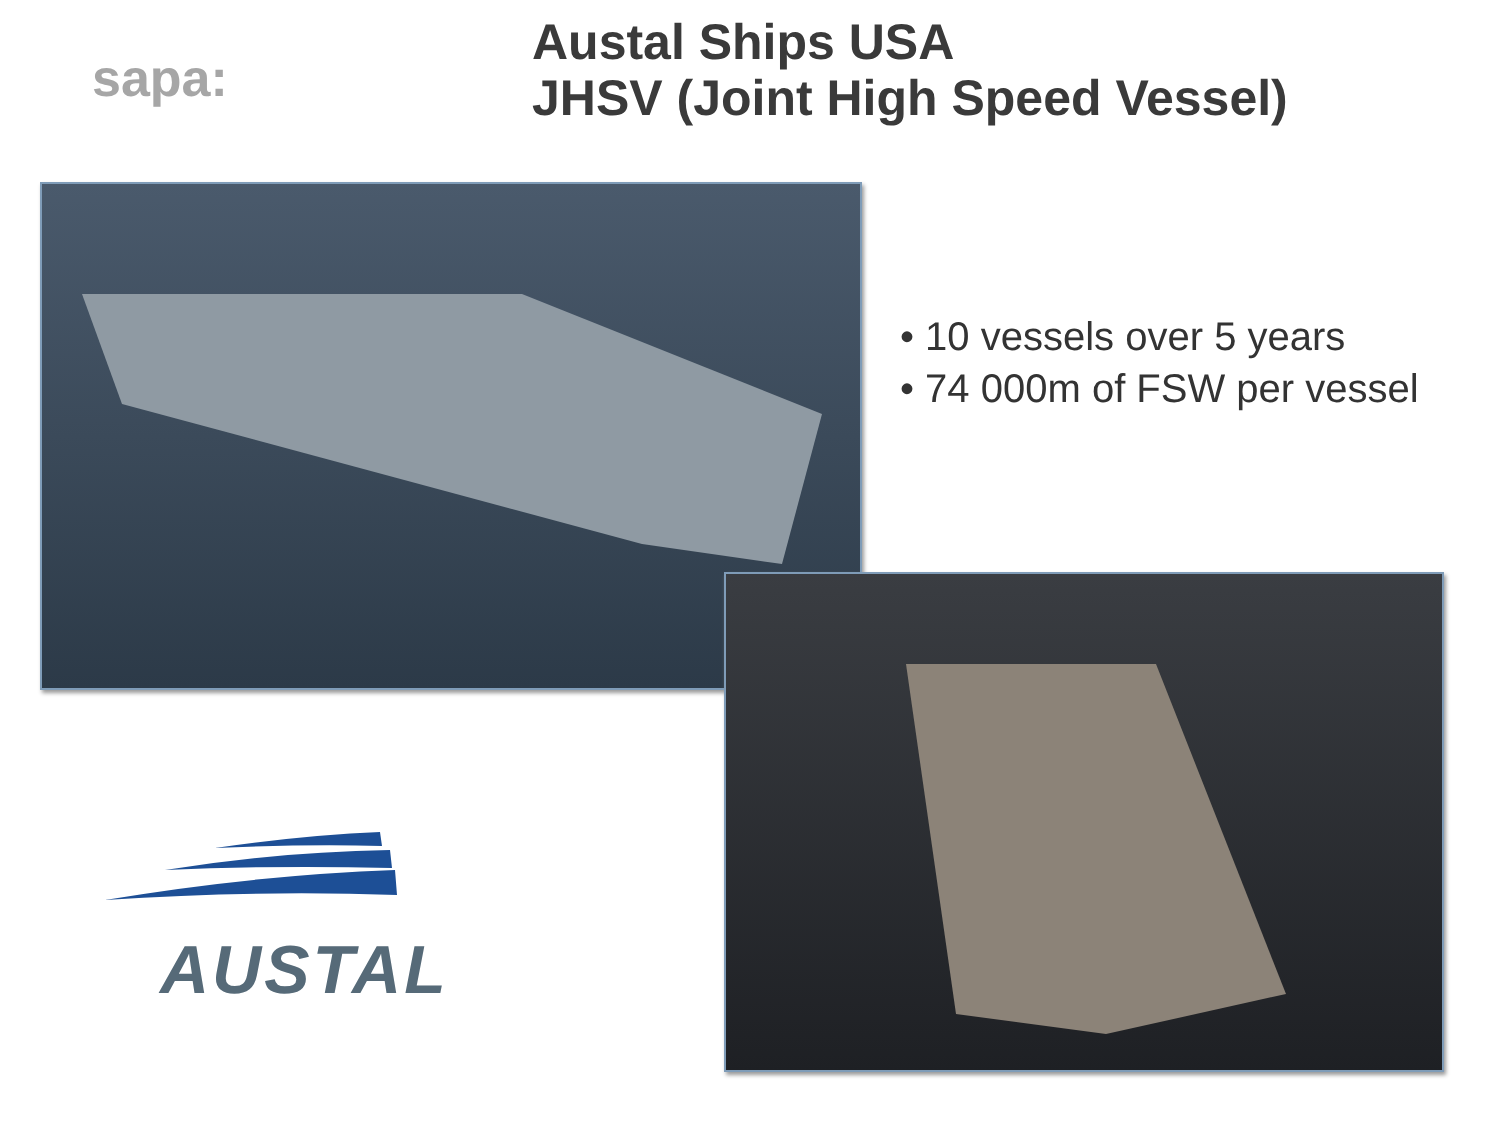sapa:
Austal Ships USA
JHSV (Joint High Speed Vessel)
• 10 vessels over 5 years
• 74 000m of FSW per vessel
AUSTAL